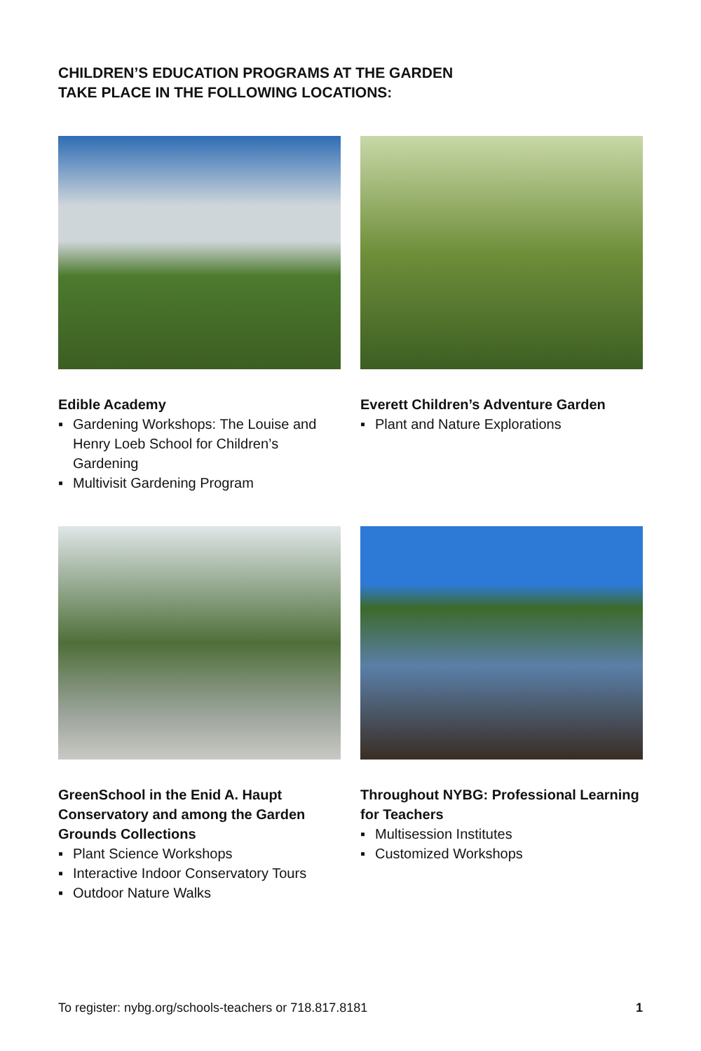CHILDREN’S EDUCATION PROGRAMS AT THE GARDEN
TAKE PLACE IN THE FOLLOWING LOCATIONS:
Edible Academy
▪ Gardening Workshops: The Louise and Henry Loeb School for Children’s Gardening
▪ Multivisit Gardening Program
Everett Children’s Adventure Garden
▪ Plant and Nature Explorations
GreenSchool in the Enid A. Haupt Conservatory and among the Garden Grounds Collections
▪ Plant Science Workshops
▪ Interactive Indoor Conservatory Tours
▪ Outdoor Nature Walks
Throughout NYBG: Professional Learning for Teachers
▪ Multisession Institutes
▪ Customized Workshops
To register: nybg.org/schools-teachers or 718.817.8181 1